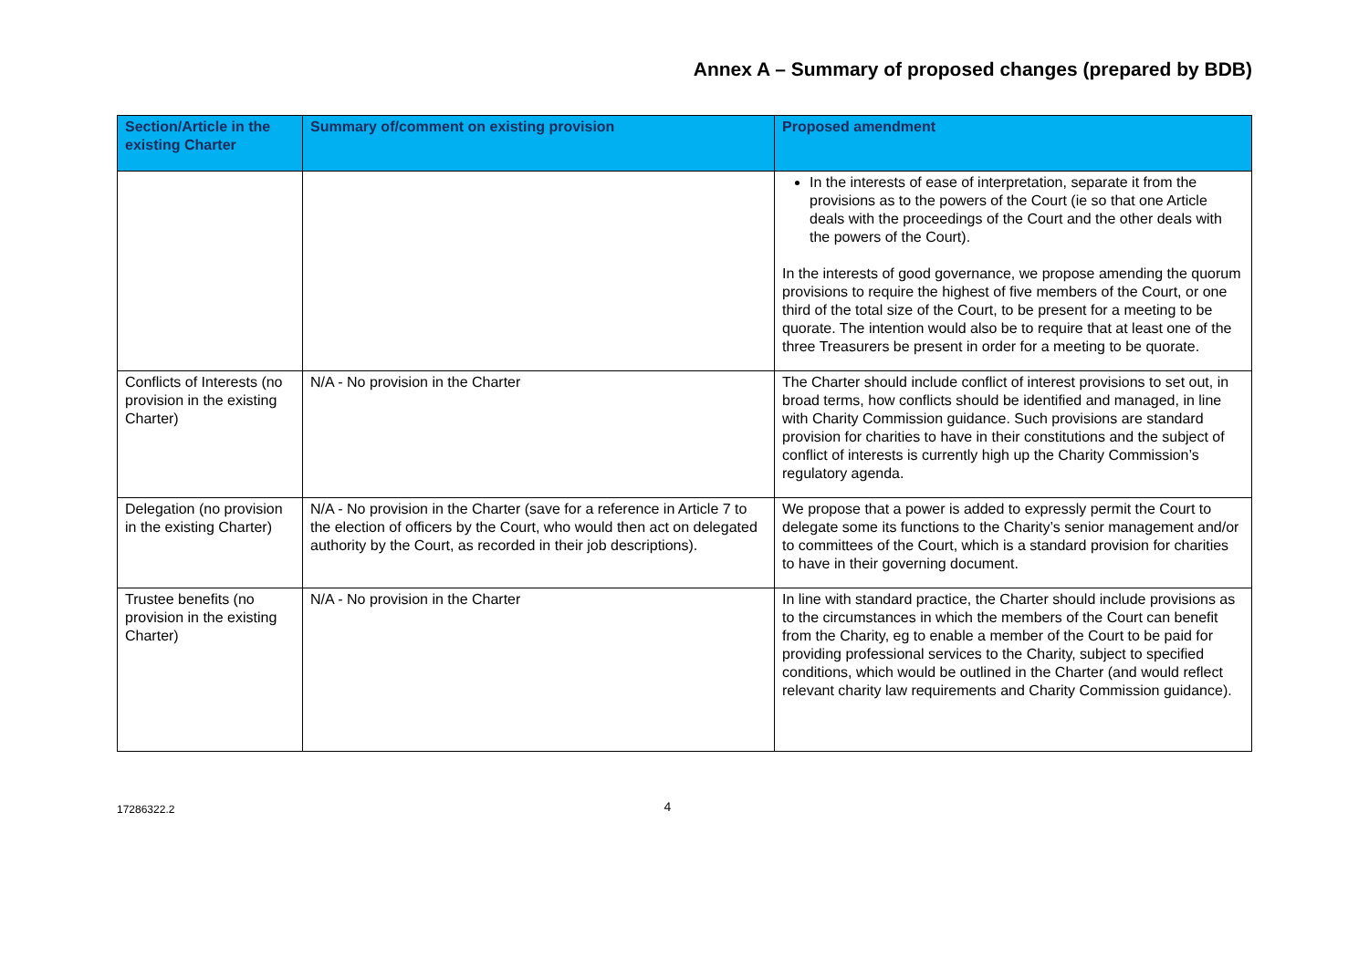Annex A – Summary of proposed changes (prepared by BDB)
| Section/Article in the existing Charter | Summary of/comment on existing provision | Proposed amendment |
| --- | --- | --- |
| | | In the interests of ease of interpretation, separate it from the provisions as to the powers of the Court (ie so that one Article deals with the proceedings of the Court and the other deals with the powers of the Court). In the interests of good governance, we propose amending the quorum provisions to require the highest of five members of the Court, or one third of the total size of the Court, to be present for a meeting to be quorate. The intention would also be to require that at least one of the three Treasurers be present in order for a meeting to be quorate. |
| Conflicts of Interests (no provision in the existing Charter) | N/A - No provision in the Charter | The Charter should include conflict of interest provisions to set out, in broad terms, how conflicts should be identified and managed, in line with Charity Commission guidance. Such provisions are standard provision for charities to have in their constitutions and the subject of conflict of interests is currently high up the Charity Commission’s regulatory agenda. |
| Delegation (no provision in the existing Charter) | N/A - No provision in the Charter (save for a reference in Article 7 to the election of officers by the Court, who would then act on delegated authority by the Court, as recorded in their job descriptions). | We propose that a power is added to expressly permit the Court to delegate some its functions to the Charity’s senior management and/or to committees of the Court, which is a standard provision for charities to have in their governing document. |
| Trustee benefits (no provision in the existing Charter) | N/A - No provision in the Charter | In line with standard practice, the Charter should include provisions as to the circumstances in which the members of the Court can benefit from the Charity, eg to enable a member of the Court to be paid for providing professional services to the Charity, subject to specified conditions, which would be outlined in the Charter (and would reflect relevant charity law requirements and Charity Commission guidance). |
17286322.2 4